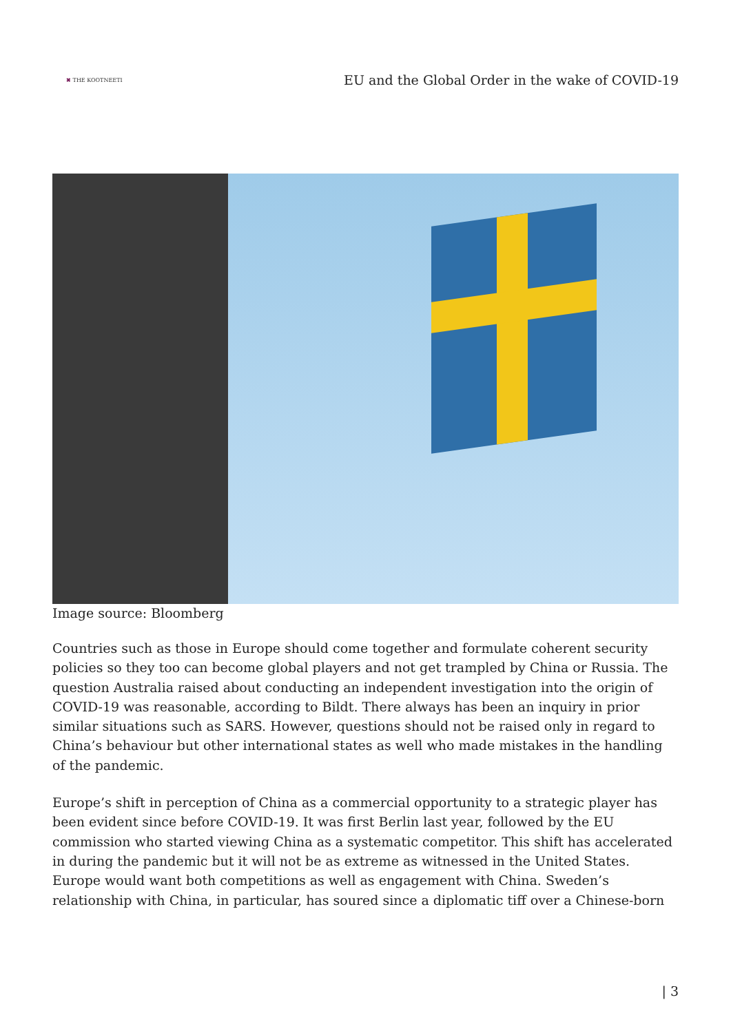✖ THE KOOTNEETI
EU and the Global Order in the wake of COVID-19
Image source: Bloomberg
Countries such as those in Europe should come together and formulate coherent security policies so they too can become global players and not get trampled by China or Russia. The question Australia raised about conducting an independent investigation into the origin of COVID-19 was reasonable, according to Bildt. There always has been an inquiry in prior similar situations such as SARS. However, questions should not be raised only in regard to China’s behaviour but other international states as well who made mistakes in the handling of the pandemic.
Europe’s shift in perception of China as a commercial opportunity to a strategic player has been evident since before COVID-19. It was first Berlin last year, followed by the EU commission who started viewing China as a systematic competitor. This shift has accelerated in during the pandemic but it will not be as extreme as witnessed in the United States. Europe would want both competitions as well as engagement with China. Sweden’s relationship with China, in particular, has soured since a diplomatic tiff over a Chinese-born
| 3